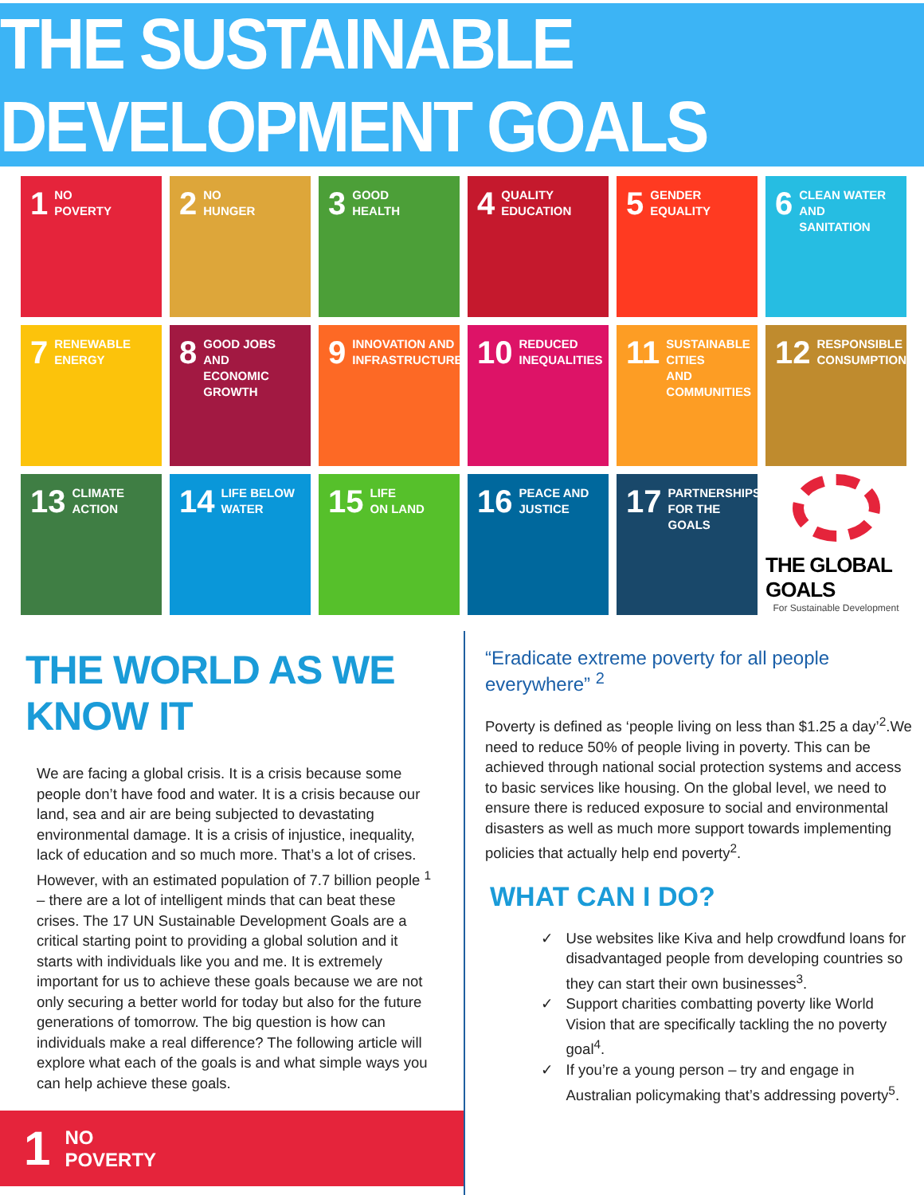THE SUSTAINABLE DEVELOPMENT GOALS
1 NO
POVERTY
2 NO
HUNGER
3 GOOD
HEALTH
4 QUALITY
EDUCATION
5 GENDER
EQUALITY
6 CLEAN WATER
AND SANITATION
7 RENEWABLE
ENERGY
8 GOOD JOBS AND
ECONOMIC GROWTH
9 INNOVATION AND
INFRASTRUCTURE
10 REDUCED
INEQUALITIES
11 SUSTAINABLE CITIES
AND COMMUNITIES
12 RESPONSIBLE
CONSUMPTION
13 CLIMATE
ACTION
14 LIFE BELOW
WATER
15 LIFE
ON LAND
16 PEACE AND
JUSTICE
17 PARTNERSHIPS
FOR THE GOALS
THE GLOBAL GOALS
For Sustainable Development
THE WORLD AS WE KNOW IT
We are facing a global crisis. It is a crisis because some people don’t have food and water. It is a crisis because our land, sea and air are being subjected to devastating environmental damage. It is a crisis of injustice, inequality, lack of education and so much more. That’s a lot of crises. However, with an estimated population of 7.7 billion people <sup>1</sup> – there are a lot of intelligent minds that can beat these crises. The 17 UN Sustainable Development Goals are a critical starting point to providing a global solution and it starts with individuals like you and me. It is extremely important for us to achieve these goals because we are not only securing a better world for today but also for the future generations of tomorrow. The big question is how can individuals make a real difference? The following article will explore what each of the goals is and what simple ways you can help achieve these goals.
1 NO
POVERTY
“Eradicate extreme poverty for all people everywhere” <sup>2</sup>
Poverty is defined as ‘people living on less than $1.25 a day’<sup>2</sup>.We need to reduce 50% of people living in poverty. This can be achieved through national social protection systems and access to basic services like housing. On the global level, we need to ensure there is reduced exposure to social and environmental disasters as well as much more support towards implementing policies that actually help end poverty<sup>2</sup>.
WHAT CAN I DO?
✓ Use websites like Kiva and help crowdfund loans for disadvantaged people from developing countries so they can start their own businesses<sup>3</sup>.
✓ Support charities combatting poverty like World Vision that are specifically tackling the no poverty goal<sup>4</sup>.
✓ If you’re a young person – try and engage in Australian policymaking that’s addressing poverty<sup>5</sup>.